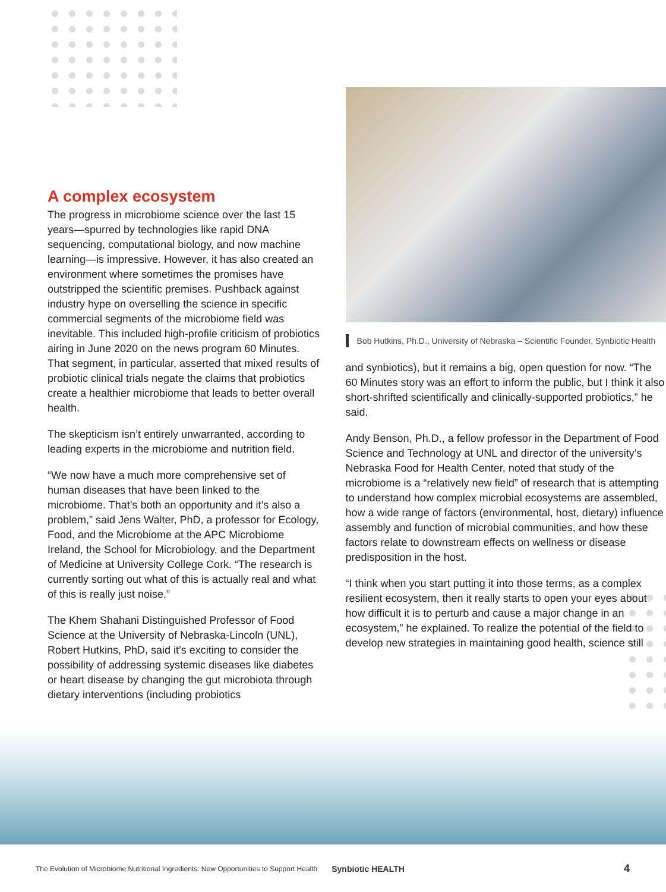A complex ecosystem
The progress in microbiome science over the last 15 years—spurred by technologies like rapid DNA sequencing, computational biology, and now machine learning—is impressive. However, it has also created an environment where sometimes the promises have outstripped the scientific premises. Pushback against industry hype on overselling the science in specific commercial segments of the microbiome field was inevitable. This included high-profile criticism of probiotics airing in June 2020 on the news program 60 Minutes. That segment, in particular, asserted that mixed results of probiotic clinical trials negate the claims that probiotics create a healthier microbiome that leads to better overall health.
The skepticism isn’t entirely unwarranted, according to leading experts in the microbiome and nutrition field.
“We now have a much more comprehensive set of human diseases that have been linked to the microbiome. That’s both an opportunity and it’s also a problem,” said Jens Walter, PhD, a professor for Ecology, Food, and the Microbiome at the APC Microbiome Ireland, the School for Microbiology, and the Department of Medicine at University College Cork. “The research is currently sorting out what of this is actually real and what of this is really just noise.”
The Khem Shahani Distinguished Professor of Food Science at the University of Nebraska-Lincoln (UNL), Robert Hutkins, PhD, said it’s exciting to consider the possibility of addressing systemic diseases like diabetes or heart disease by changing the gut microbiota through dietary interventions (including probiotics
Bob Hutkins, Ph.D., University of Nebraska – Scientific Founder, Synbiotic Health
and synbiotics), but it remains a big, open question for now. “The 60 Minutes story was an effort to inform the public, but I think it also short-shrifted scientifically and clinically-supported probiotics,” he said.
Andy Benson, Ph.D., a fellow professor in the Department of Food Science and Technology at UNL and director of the university’s Nebraska Food for Health Center, noted that study of the microbiome is a “relatively new field” of research that is attempting to understand how complex microbial ecosystems are assembled, how a wide range of factors (environmental, host, dietary) influence assembly and function of microbial communities, and how these factors relate to downstream effects on wellness or disease predisposition in the host.
“I think when you start putting it into those terms, as a complex resilient ecosystem, then it really starts to open your eyes about how difficult it is to perturb and cause a major change in an ecosystem,” he explained. To realize the potential of the field to develop new strategies in maintaining good health, science still
The Evolution of Microbiome Nutritional Ingredients: New Opportunities to Support Health Synbiotic HEALTH 4